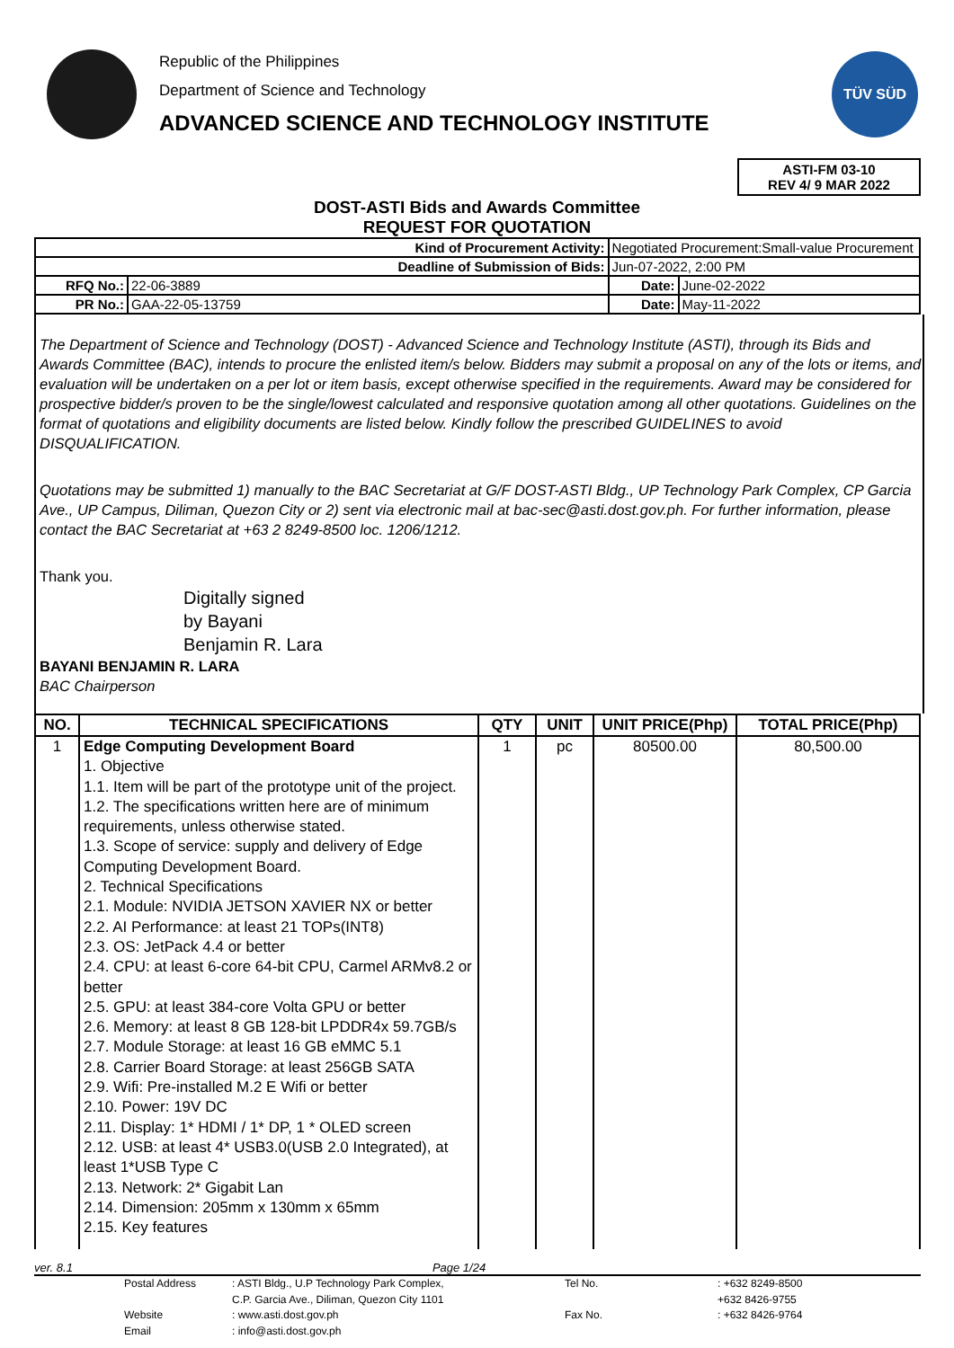Republic of the Philippines
Department of Science and Technology
ADVANCED SCIENCE AND TECHNOLOGY INSTITUTE
TÜV SÜD
ASTI-FM 03-10
REV 4/ 9 MAR 2022
DOST-ASTI Bids and Awards Committee
REQUEST FOR QUOTATION
| Kind of Procurement Activity: | | Negotiated Procurement:Small-value Procurement | | |
| Deadline of Submission of Bids: | | Jun-07-2022, 2:00 PM | | |
| RFQ No.: | 22-06-3889 | | Date: | June-02-2022 |
| PR No.: | GAA-22-05-13759 | | Date: | May-11-2022 |
The Department of Science and Technology (DOST) - Advanced Science and Technology Institute (ASTI), through its Bids and Awards Committee (BAC), intends to procure the enlisted item/s below. Bidders may submit a proposal on any of the lots or items, and evaluation will be undertaken on a per lot or item basis, except otherwise specified in the requirements. Award may be considered for prospective bidder/s proven to be the single/lowest calculated and responsive quotation among all other quotations. Guidelines on the format of quotations and eligibility documents are listed below. Kindly follow the prescribed GUIDELINES to avoid DISQUALIFICATION.
Quotations may be submitted 1) manually to the BAC Secretariat at G/F DOST-ASTI Bldg., UP Technology Park Complex, CP Garcia Ave., UP Campus, Diliman, Quezon City or 2) sent via electronic mail at bac-sec@asti.dost.gov.ph. For further information, please contact the BAC Secretariat at +63 2 8249-8500 loc. 1206/1212.
Thank you.
Digitally signed
by Bayani
Benjamin R. Lara
BAYANI BENJAMIN R. LARA
BAC Chairperson
| NO. | TECHNICAL SPECIFICATIONS | QTY | UNIT | UNIT PRICE(Php) | TOTAL PRICE(Php) |
| --- | --- | --- | --- | --- | --- |
| 1 | Edge Computing Development Board 1. Objective 1.1. Item will be part of the prototype unit of the project. 1.2. The specifications written here are of minimum requirements, unless otherwise stated. 1.3. Scope of service: supply and delivery of Edge Computing Development Board. 2. Technical Specifications 2.1. Module: NVIDIA JETSON XAVIER NX or better 2.2. AI Performance: at least 21 TOPs(INT8) 2.3. OS: JetPack 4.4 or better 2.4. CPU: at least 6-core 64-bit CPU, Carmel ARMv8.2 or better 2.5. GPU: at least 384-core Volta GPU or better 2.6. Memory: at least 8 GB 128-bit LPDDR4x 59.7GB/s 2.7. Module Storage: at least 16 GB eMMC 5.1 2.8. Carrier Board Storage: at least 256GB SATA 2.9. Wifi: Pre-installed M.2 E Wifi or better 2.10. Power: 19V DC 2.11. Display: 1* HDMI / 1* DP, 1 * OLED screen 2.12. USB: at least 4* USB3.0(USB 2.0 Integrated), at least 1*USB Type C 2.13. Network: 2* Gigabit Lan 2.14. Dimension: 205mm x 130mm x 65mm 2.15. Key features | 1 | pc | 80500.00 | 80,500.00 |
ver. 8.1 Page 1/24
Postal Address: ASTI Bldg., U.P Technology Park Complex, Tel No. : +632 8249-8500 C.P. Garcia Ave., Diliman, Quezon City 1101 +632 8426-9755 Website: www.asti.dost.gov.ph Fax No. : +632 8426-9764 Email: info@asti.dost.gov.ph